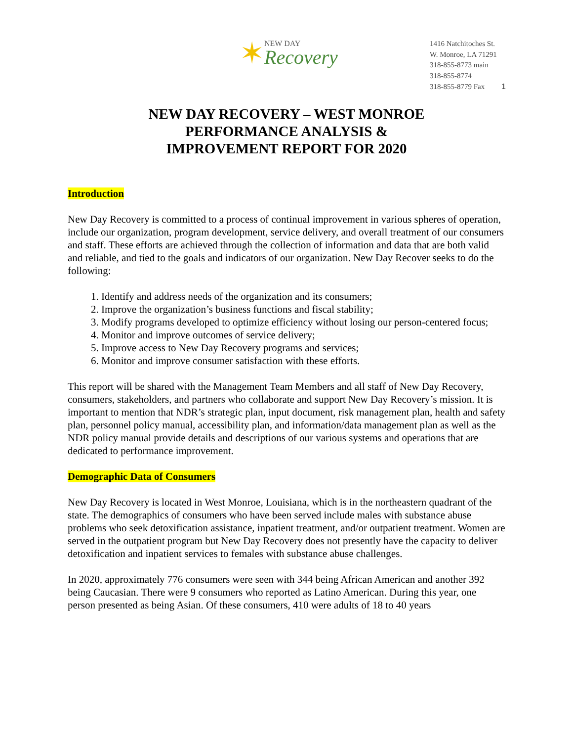✶ NEW DAY
Recovery
1416 Natchitoches St.
W. Monroe, LA 71291
318-855-8773 main
318-855-8774
318-855-8779 Fax 1
NEW DAY RECOVERY – WEST MONROE
PERFORMANCE ANALYSIS &
IMPROVEMENT REPORT FOR 2020
Introduction
New Day Recovery is committed to a process of continual improvement in various spheres of operation, include our organization, program development, service delivery, and overall treatment of our consumers and staff. These efforts are achieved through the collection of information and data that are both valid and reliable, and tied to the goals and indicators of our organization. New Day Recover seeks to do the following:
1. Identify and address needs of the organization and its consumers;
2. Improve the organization’s business functions and fiscal stability;
3. Modify programs developed to optimize efficiency without losing our person-centered focus;
4. Monitor and improve outcomes of service delivery;
5. Improve access to New Day Recovery programs and services;
6. Monitor and improve consumer satisfaction with these efforts.
This report will be shared with the Management Team Members and all staff of New Day Recovery, consumers, stakeholders, and partners who collaborate and support New Day Recovery’s mission. It is important to mention that NDR’s strategic plan, input document, risk management plan, health and safety plan, personnel policy manual, accessibility plan, and information/data management plan as well as the NDR policy manual provide details and descriptions of our various systems and operations that are dedicated to performance improvement.
Demographic Data of Consumers
New Day Recovery is located in West Monroe, Louisiana, which is in the northeastern quadrant of the state. The demographics of consumers who have been served include males with substance abuse problems who seek detoxification assistance, inpatient treatment, and/or outpatient treatment. Women are served in the outpatient program but New Day Recovery does not presently have the capacity to deliver detoxification and inpatient services to females with substance abuse challenges.
In 2020, approximately 776 consumers were seen with 344 being African American and another 392 being Caucasian. There were 9 consumers who reported as Latino American. During this year, one person presented as being Asian. Of these consumers, 410 were adults of 18 to 40 years